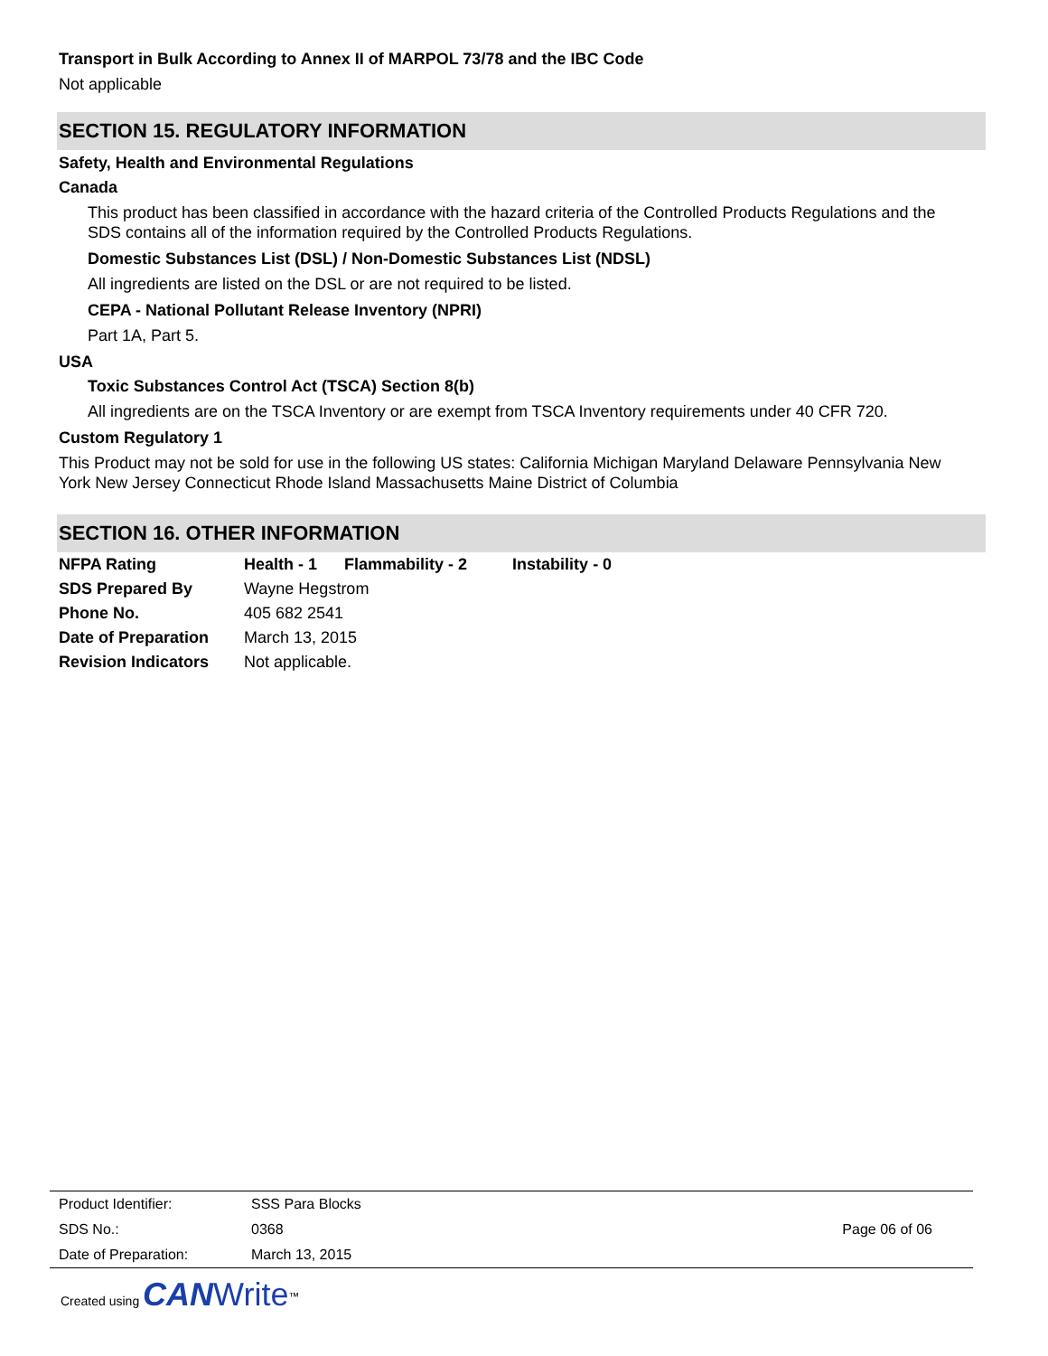Transport in Bulk According to Annex II of MARPOL 73/78 and the IBC Code
Not applicable
SECTION 15. REGULATORY INFORMATION
Safety, Health and Environmental Regulations
Canada
This product has been classified in accordance with the hazard criteria of the Controlled Products Regulations and the SDS contains all of the information required by the Controlled Products Regulations.
Domestic Substances List (DSL) / Non-Domestic Substances List (NDSL)
All ingredients are listed on the DSL or are not required to be listed.
CEPA - National Pollutant Release Inventory (NPRI)
Part 1A, Part 5.
USA
Toxic Substances Control Act (TSCA) Section 8(b)
All ingredients are on the TSCA Inventory or are exempt from TSCA Inventory requirements under 40 CFR 720.
Custom Regulatory 1
This Product may not be sold for use in the following US states: California Michigan Maryland Delaware Pennsylvania New York New Jersey Connecticut Rhode Island Massachusetts Maine District of Columbia
SECTION 16. OTHER INFORMATION
| NFPA Rating | Health - 1 Flammability - 2 Instability - 0 |
| SDS Prepared By | Wayne Hegstrom |
| Phone No. | 405 682 2541 |
| Date of Preparation | March 13, 2015 |
| Revision Indicators | Not applicable. |
| Product Identifier: | SSS Para Blocks | |
| SDS No.: | 0368 | Page 06 of 06 |
| Date of Preparation: | March 13, 2015 | |
Created using CAN Write<sup>™</sup>